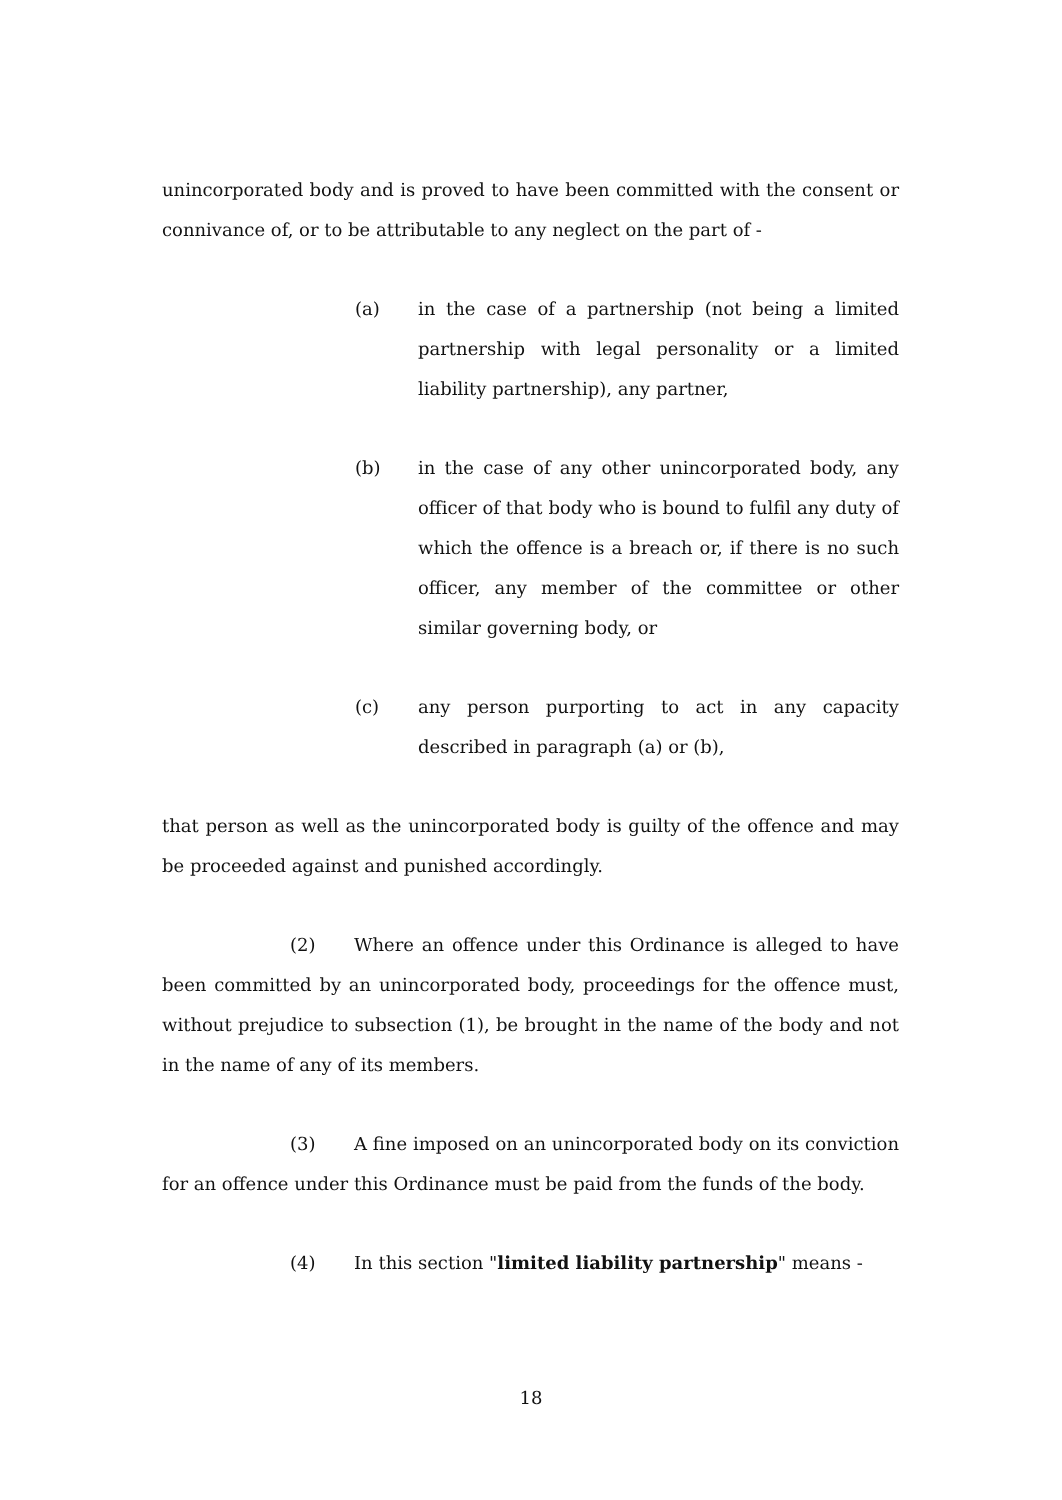unincorporated body and is proved to have been committed with the consent or connivance of, or to be attributable to any neglect on the part of -
(a) in the case of a partnership (not being a limited partnership with legal personality or a limited liability partnership), any partner,
(b) in the case of any other unincorporated body, any officer of that body who is bound to fulfil any duty of which the offence is a breach or, if there is no such officer, any member of the committee or other similar governing body, or
(c) any person purporting to act in any capacity described in paragraph (a) or (b),
that person as well as the unincorporated body is guilty of the offence and may be proceeded against and punished accordingly.
(2) Where an offence under this Ordinance is alleged to have been committed by an unincorporated body, proceedings for the offence must, without prejudice to subsection (1), be brought in the name of the body and not in the name of any of its members.
(3) A fine imposed on an unincorporated body on its conviction for an offence under this Ordinance must be paid from the funds of the body.
(4) In this section "limited liability partnership" means -
18